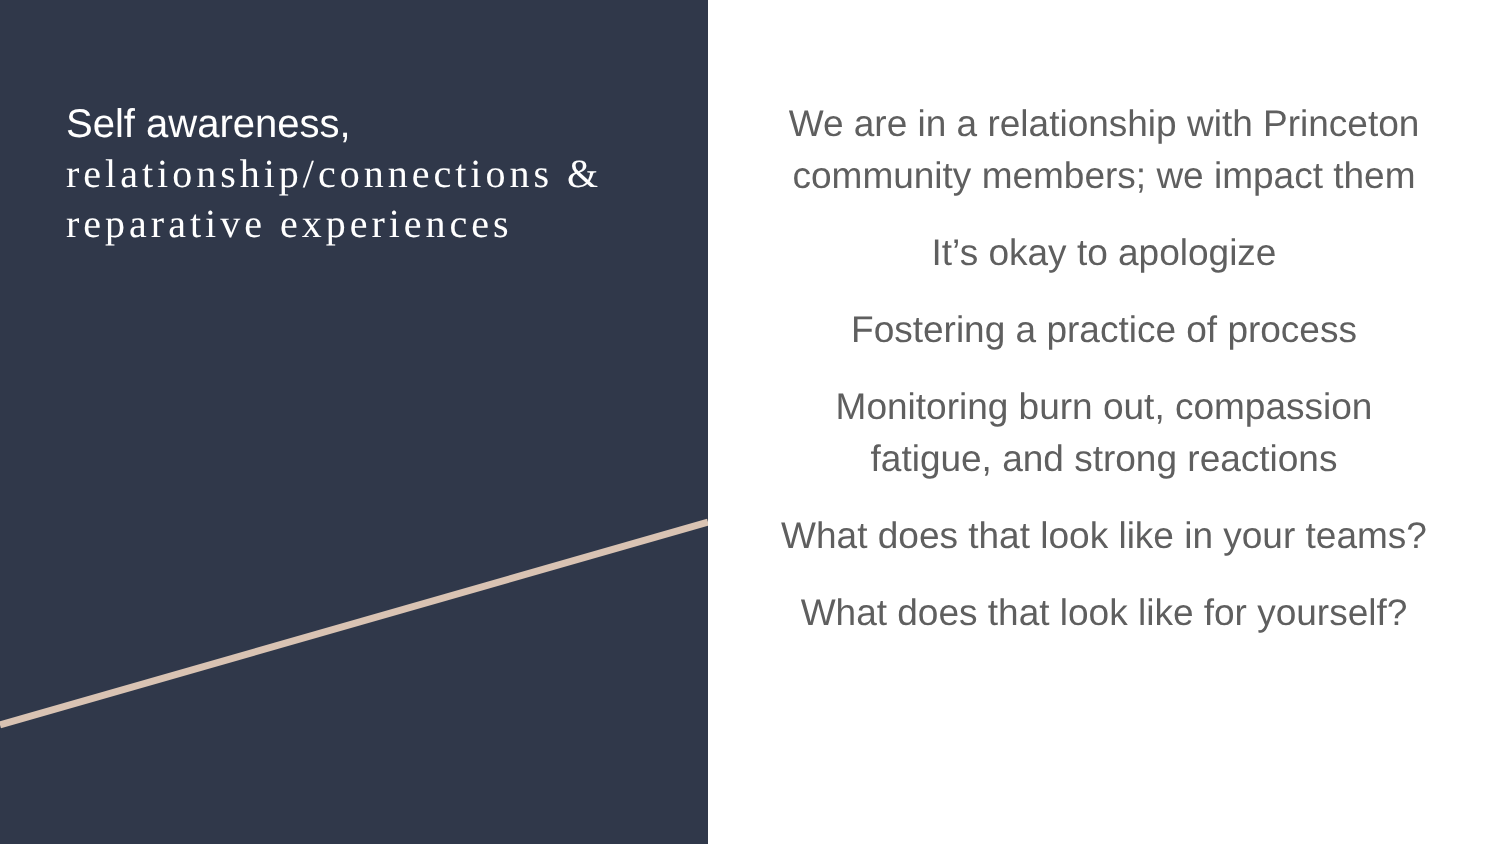Self awareness,
relationship/connections & reparative experiences
We are in a relationship with Princeton
community members; we impact them
It’s okay to apologize
Fostering a practice of process
Monitoring burn out, compassion
fatigue, and strong reactions
What does that look like in your teams?
What does that look like for yourself?